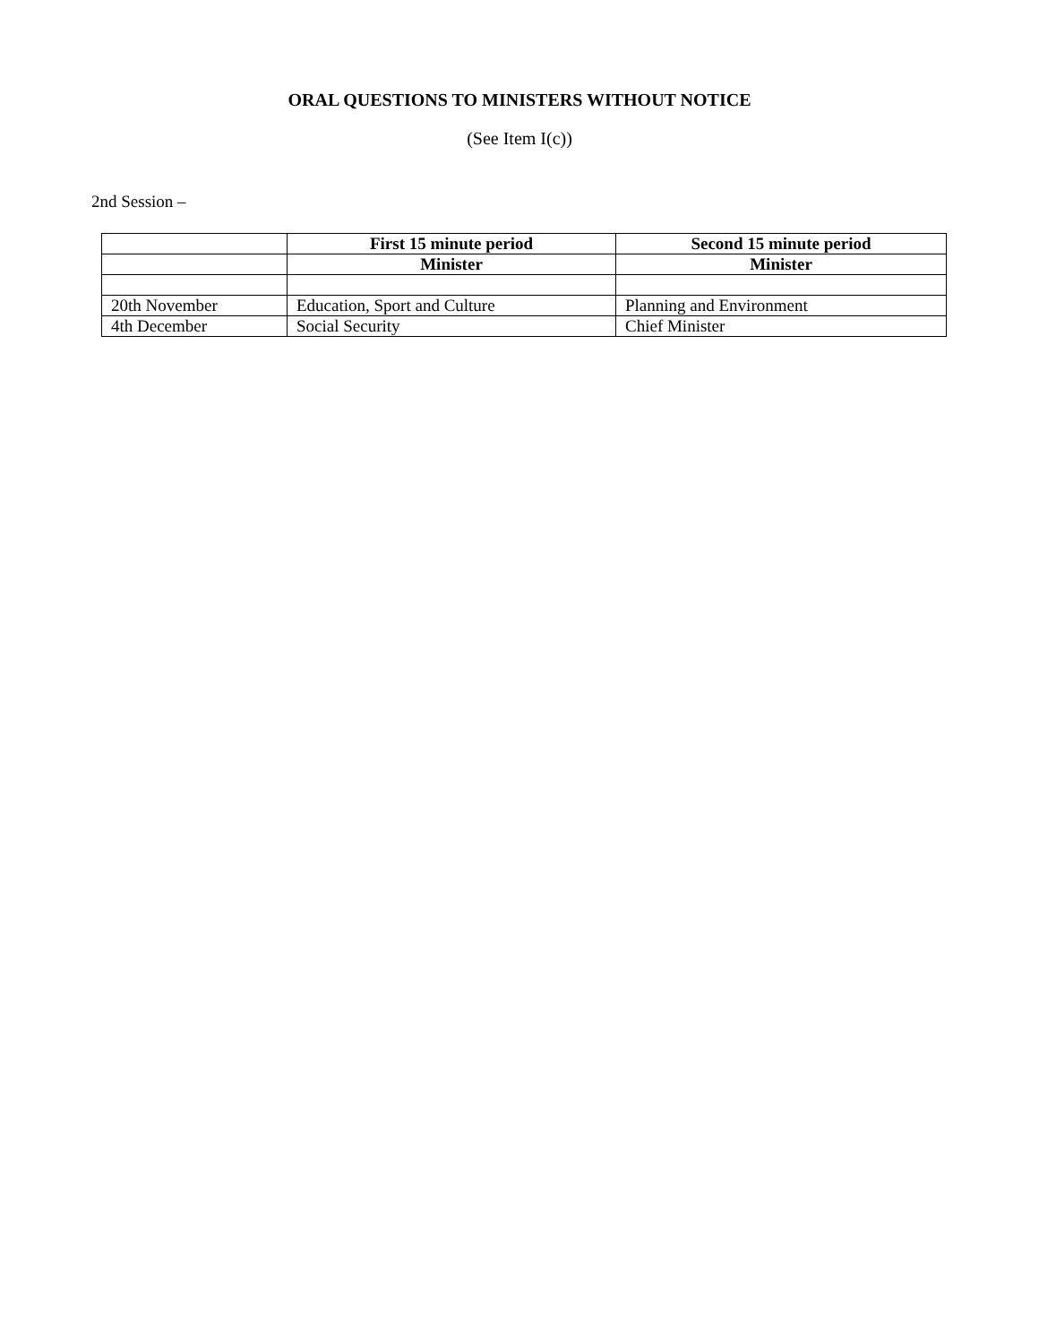ORAL QUESTIONS TO MINISTERS WITHOUT NOTICE
(See Item I(c))
2nd Session –
| | First 15 minute period | Second 15 minute period |
| --- | --- | --- |
| | Minister | Minister |
| 20th November | Education, Sport and Culture | Planning and Environment |
| 4th December | Social Security | Chief Minister |